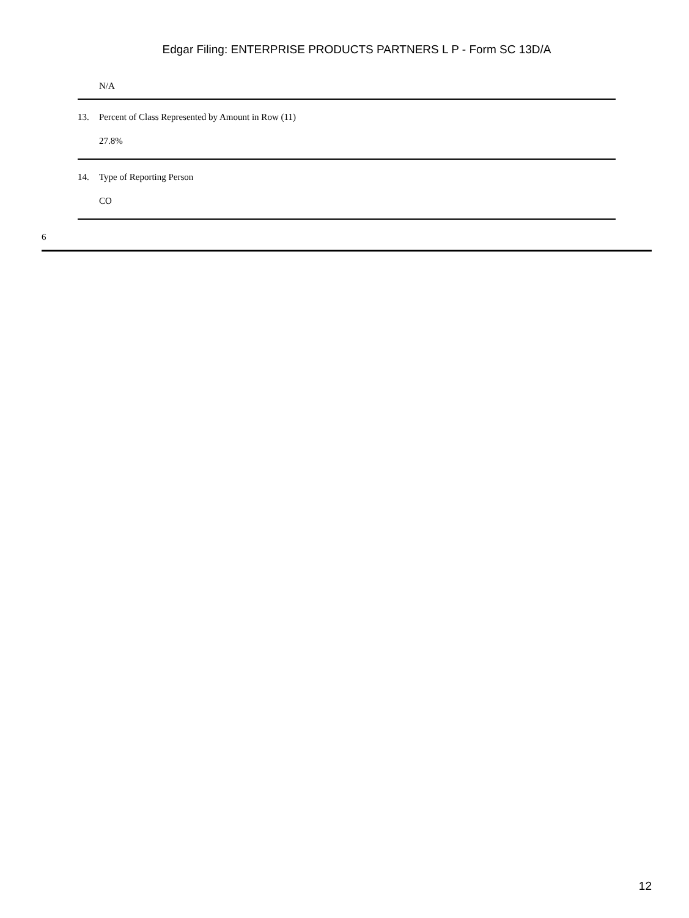Edgar Filing: ENTERPRISE PRODUCTS PARTNERS L P - Form SC 13D/A
N/A
13. Percent of Class Represented by Amount in Row (11)
27.8%
14. Type of Reporting Person
CO
6
12